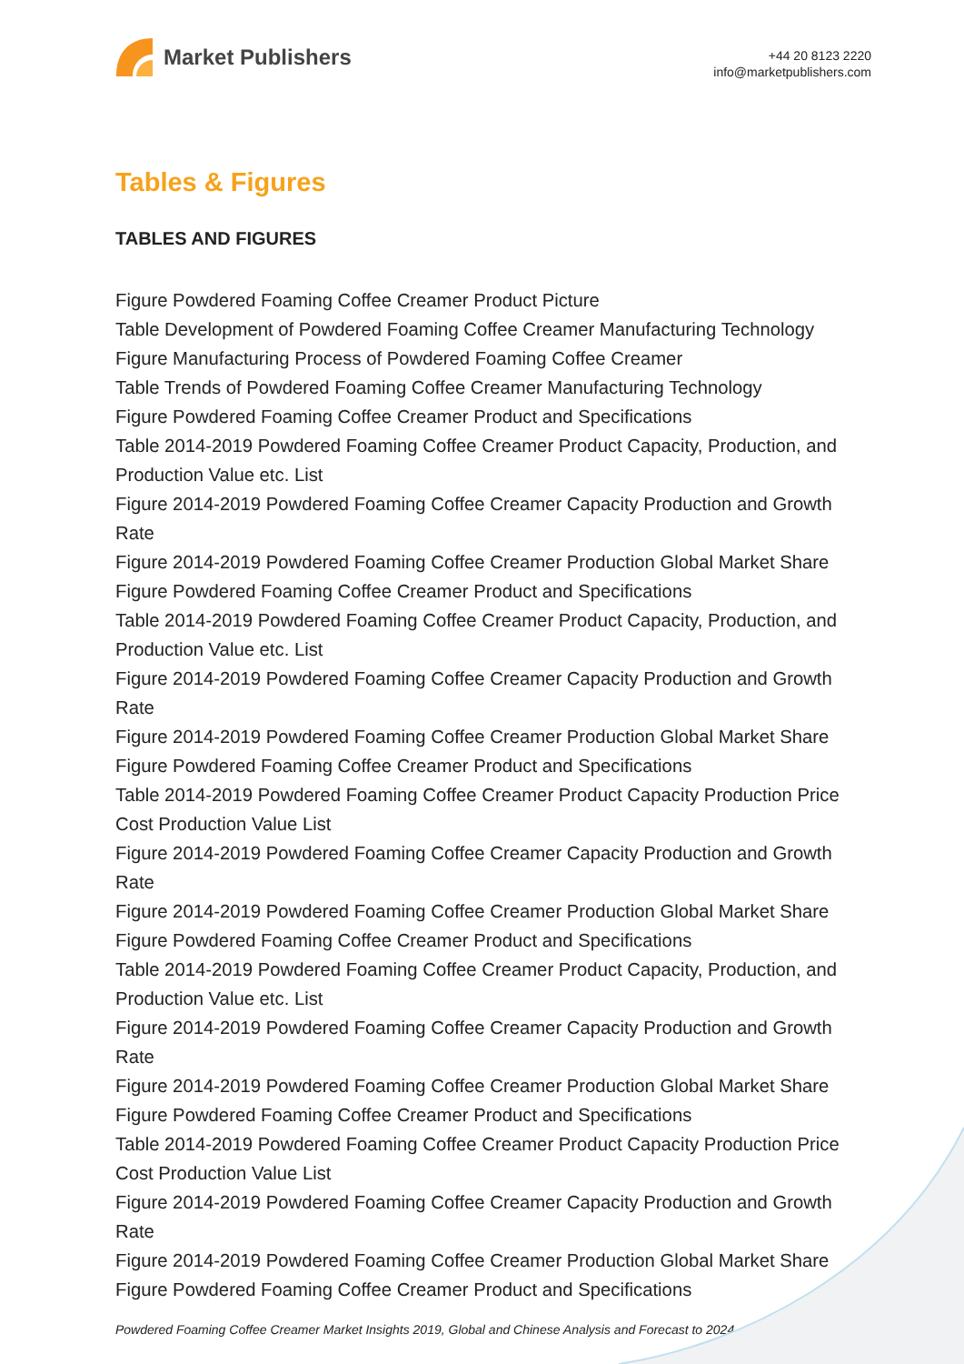Market Publishers
+44 20 8123 2220
info@marketpublishers.com
Tables & Figures
TABLES AND FIGURES
Figure Powdered Foaming Coffee Creamer Product Picture
Table Development of Powdered Foaming Coffee Creamer Manufacturing Technology
Figure Manufacturing Process of Powdered Foaming Coffee Creamer
Table Trends of Powdered Foaming Coffee Creamer Manufacturing Technology
Figure Powdered Foaming Coffee Creamer Product and Specifications
Table 2014-2019 Powdered Foaming Coffee Creamer Product Capacity, Production, and Production Value etc. List
Figure 2014-2019 Powdered Foaming Coffee Creamer Capacity Production and Growth Rate
Figure 2014-2019 Powdered Foaming Coffee Creamer Production Global Market Share
Figure Powdered Foaming Coffee Creamer Product and Specifications
Table 2014-2019 Powdered Foaming Coffee Creamer Product Capacity, Production, and Production Value etc. List
Figure 2014-2019 Powdered Foaming Coffee Creamer Capacity Production and Growth Rate
Figure 2014-2019 Powdered Foaming Coffee Creamer Production Global Market Share
Figure Powdered Foaming Coffee Creamer Product and Specifications
Table 2014-2019 Powdered Foaming Coffee Creamer Product Capacity Production Price Cost Production Value List
Figure 2014-2019 Powdered Foaming Coffee Creamer Capacity Production and Growth Rate
Figure 2014-2019 Powdered Foaming Coffee Creamer Production Global Market Share
Figure Powdered Foaming Coffee Creamer Product and Specifications
Table 2014-2019 Powdered Foaming Coffee Creamer Product Capacity, Production, and Production Value etc. List
Figure 2014-2019 Powdered Foaming Coffee Creamer Capacity Production and Growth Rate
Figure 2014-2019 Powdered Foaming Coffee Creamer Production Global Market Share
Figure Powdered Foaming Coffee Creamer Product and Specifications
Table 2014-2019 Powdered Foaming Coffee Creamer Product Capacity Production Price Cost Production Value List
Figure 2014-2019 Powdered Foaming Coffee Creamer Capacity Production and Growth Rate
Figure 2014-2019 Powdered Foaming Coffee Creamer Production Global Market Share
Figure Powdered Foaming Coffee Creamer Product and Specifications
Powdered Foaming Coffee Creamer Market Insights 2019, Global and Chinese Analysis and Forecast to 2024